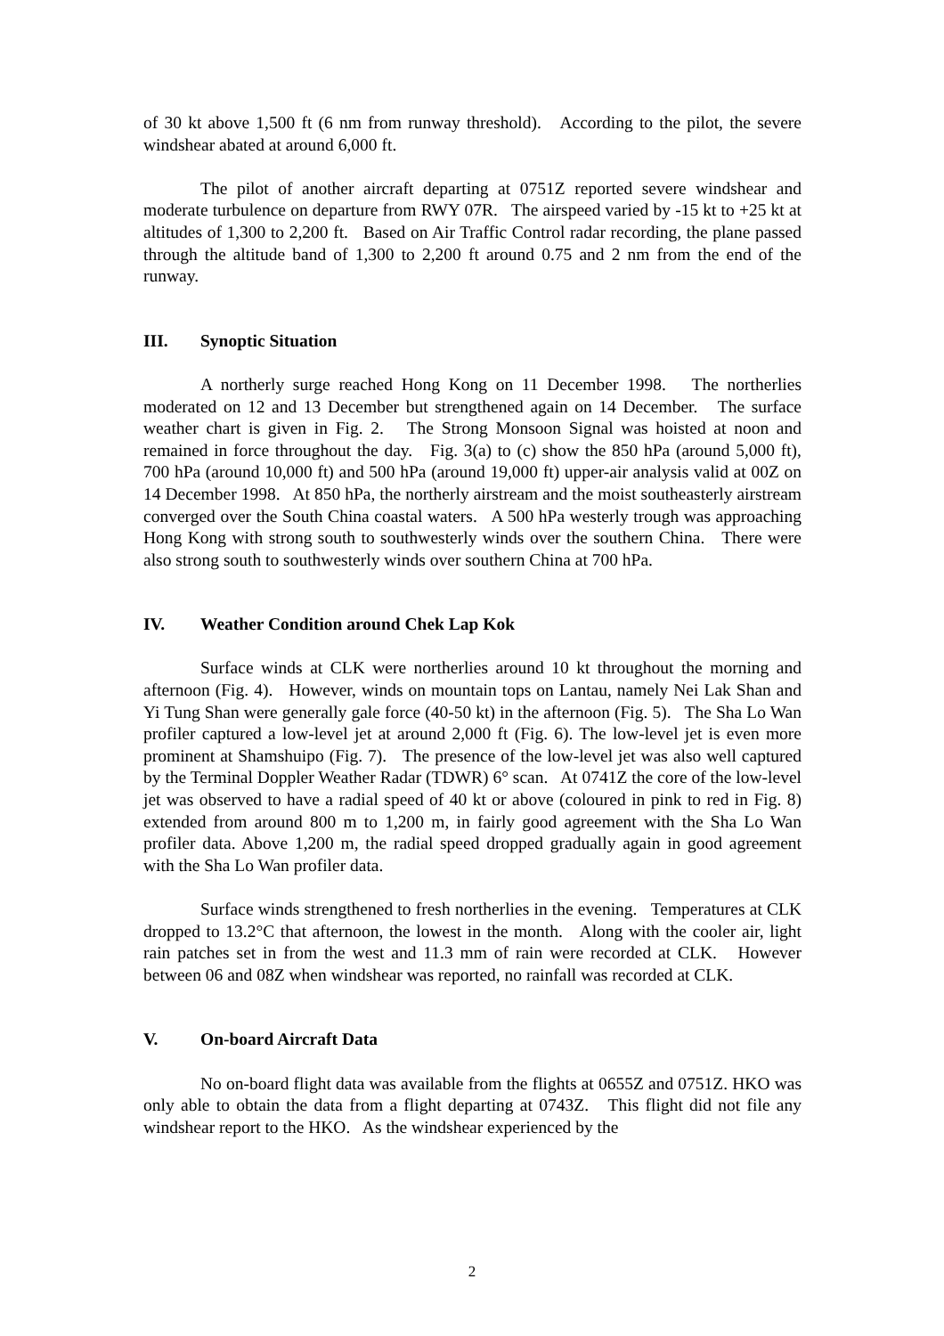of 30 kt above 1,500 ft (6 nm from runway threshold). According to the pilot, the severe windshear abated at around 6,000 ft.
The pilot of another aircraft departing at 0751Z reported severe windshear and moderate turbulence on departure from RWY 07R. The airspeed varied by -15 kt to +25 kt at altitudes of 1,300 to 2,200 ft. Based on Air Traffic Control radar recording, the plane passed through the altitude band of 1,300 to 2,200 ft around 0.75 and 2 nm from the end of the runway.
III. Synoptic Situation
A northerly surge reached Hong Kong on 11 December 1998. The northerlies moderated on 12 and 13 December but strengthened again on 14 December. The surface weather chart is given in Fig. 2. The Strong Monsoon Signal was hoisted at noon and remained in force throughout the day. Fig. 3(a) to (c) show the 850 hPa (around 5,000 ft), 700 hPa (around 10,000 ft) and 500 hPa (around 19,000 ft) upper-air analysis valid at 00Z on 14 December 1998. At 850 hPa, the northerly airstream and the moist southeasterly airstream converged over the South China coastal waters. A 500 hPa westerly trough was approaching Hong Kong with strong south to southwesterly winds over the southern China. There were also strong south to southwesterly winds over southern China at 700 hPa.
IV. Weather Condition around Chek Lap Kok
Surface winds at CLK were northerlies around 10 kt throughout the morning and afternoon (Fig. 4). However, winds on mountain tops on Lantau, namely Nei Lak Shan and Yi Tung Shan were generally gale force (40-50 kt) in the afternoon (Fig. 5). The Sha Lo Wan profiler captured a low-level jet at around 2,000 ft (Fig. 6). The low-level jet is even more prominent at Shamshuipo (Fig. 7). The presence of the low-level jet was also well captured by the Terminal Doppler Weather Radar (TDWR) 6° scan. At 0741Z the core of the low-level jet was observed to have a radial speed of 40 kt or above (coloured in pink to red in Fig. 8) extended from around 800 m to 1,200 m, in fairly good agreement with the Sha Lo Wan profiler data. Above 1,200 m, the radial speed dropped gradually again in good agreement with the Sha Lo Wan profiler data.
Surface winds strengthened to fresh northerlies in the evening. Temperatures at CLK dropped to 13.2°C that afternoon, the lowest in the month. Along with the cooler air, light rain patches set in from the west and 11.3 mm of rain were recorded at CLK. However between 06 and 08Z when windshear was reported, no rainfall was recorded at CLK.
V. On-board Aircraft Data
No on-board flight data was available from the flights at 0655Z and 0751Z. HKO was only able to obtain the data from a flight departing at 0743Z. This flight did not file any windshear report to the HKO. As the windshear experienced by the
2